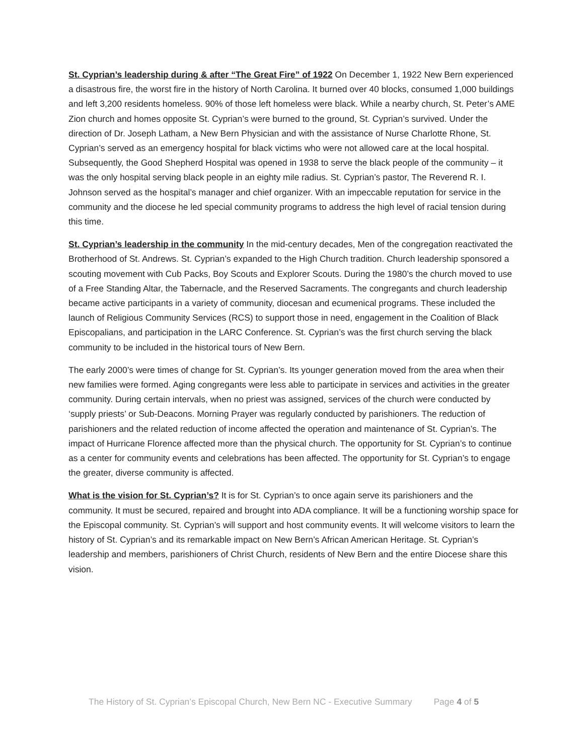St. Cyprian’s leadership during & after “The Great Fire” of 1922 On December 1, 1922 New Bern experienced a disastrous fire, the worst fire in the history of North Carolina. It burned over 40 blocks, consumed 1,000 buildings and left 3,200 residents homeless. 90% of those left homeless were black. While a nearby church, St. Peter’s AME Zion church and homes opposite St. Cyprian’s were burned to the ground, St. Cyprian’s survived. Under the direction of Dr. Joseph Latham, a New Bern Physician and with the assistance of Nurse Charlotte Rhone, St. Cyprian’s served as an emergency hospital for black victims who were not allowed care at the local hospital. Subsequently, the Good Shepherd Hospital was opened in 1938 to serve the black people of the community – it was the only hospital serving black people in an eighty mile radius. St. Cyprian’s pastor, The Reverend R. I. Johnson served as the hospital’s manager and chief organizer. With an impeccable reputation for service in the community and the diocese he led special community programs to address the high level of racial tension during this time.
St. Cyprian’s leadership in the community In the mid-century decades, Men of the congregation reactivated the Brotherhood of St. Andrews. St. Cyprian’s expanded to the High Church tradition. Church leadership sponsored a scouting movement with Cub Packs, Boy Scouts and Explorer Scouts. During the 1980’s the church moved to use of a Free Standing Altar, the Tabernacle, and the Reserved Sacraments. The congregants and church leadership became active participants in a variety of community, diocesan and ecumenical programs. These included the launch of Religious Community Services (RCS) to support those in need, engagement in the Coalition of Black Episcopalians, and participation in the LARC Conference. St. Cyprian’s was the first church serving the black community to be included in the historical tours of New Bern.
The early 2000’s were times of change for St. Cyprian’s. Its younger generation moved from the area when their new families were formed. Aging congregants were less able to participate in services and activities in the greater community. During certain intervals, when no priest was assigned, services of the church were conducted by ‘supply priests’ or Sub-Deacons. Morning Prayer was regularly conducted by parishioners. The reduction of parishioners and the related reduction of income affected the operation and maintenance of St. Cyprian’s. The impact of Hurricane Florence affected more than the physical church. The opportunity for St. Cyprian’s to continue as a center for community events and celebrations has been affected. The opportunity for St. Cyprian’s to engage the greater, diverse community is affected.
What is the vision for St. Cyprian’s? It is for St. Cyprian’s to once again serve its parishioners and the community. It must be secured, repaired and brought into ADA compliance. It will be a functioning worship space for the Episcopal community. St. Cyprian’s will support and host community events. It will welcome visitors to learn the history of St. Cyprian’s and its remarkable impact on New Bern’s African American Heritage. St. Cyprian’s leadership and members, parishioners of Christ Church, residents of New Bern and the entire Diocese share this vision.
The History of St. Cyprian’s Episcopal Church, New Bern NC - Executive Summary Page 4 of 5